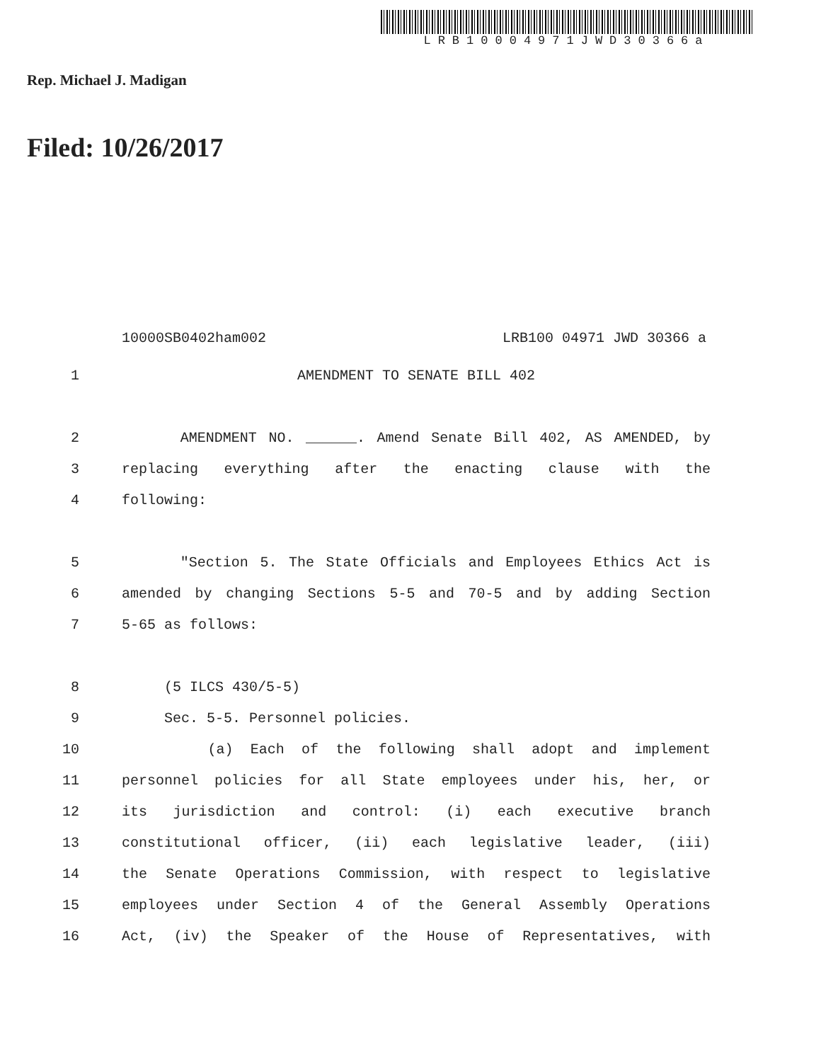LRB10004971JWD30366a
Rep. Michael J. Madigan
Filed: 10/26/2017
10000SB0402ham002 LRB100 04971 JWD 30366 a
1 AMENDMENT TO SENATE BILL 402
2 AMENDMENT NO. ______. Amend Senate Bill 402, AS AMENDED, by
3 replacing everything after the enacting clause with the
4 following:
5 "Section 5. The State Officials and Employees Ethics Act is
6 amended by changing Sections 5-5 and 70-5 and by adding Section
7 5-65 as follows:
8 (5 ILCS 430/5-5)
9 Sec. 5-5. Personnel policies.
10 (a) Each of the following shall adopt and implement
11 personnel policies for all State employees under his, her, or
12 its jurisdiction and control: (i) each executive branch
13 constitutional officer, (ii) each legislative leader, (iii)
14 the Senate Operations Commission, with respect to legislative
15 employees under Section 4 of the General Assembly Operations
16 Act, (iv) the Speaker of the House of Representatives, with